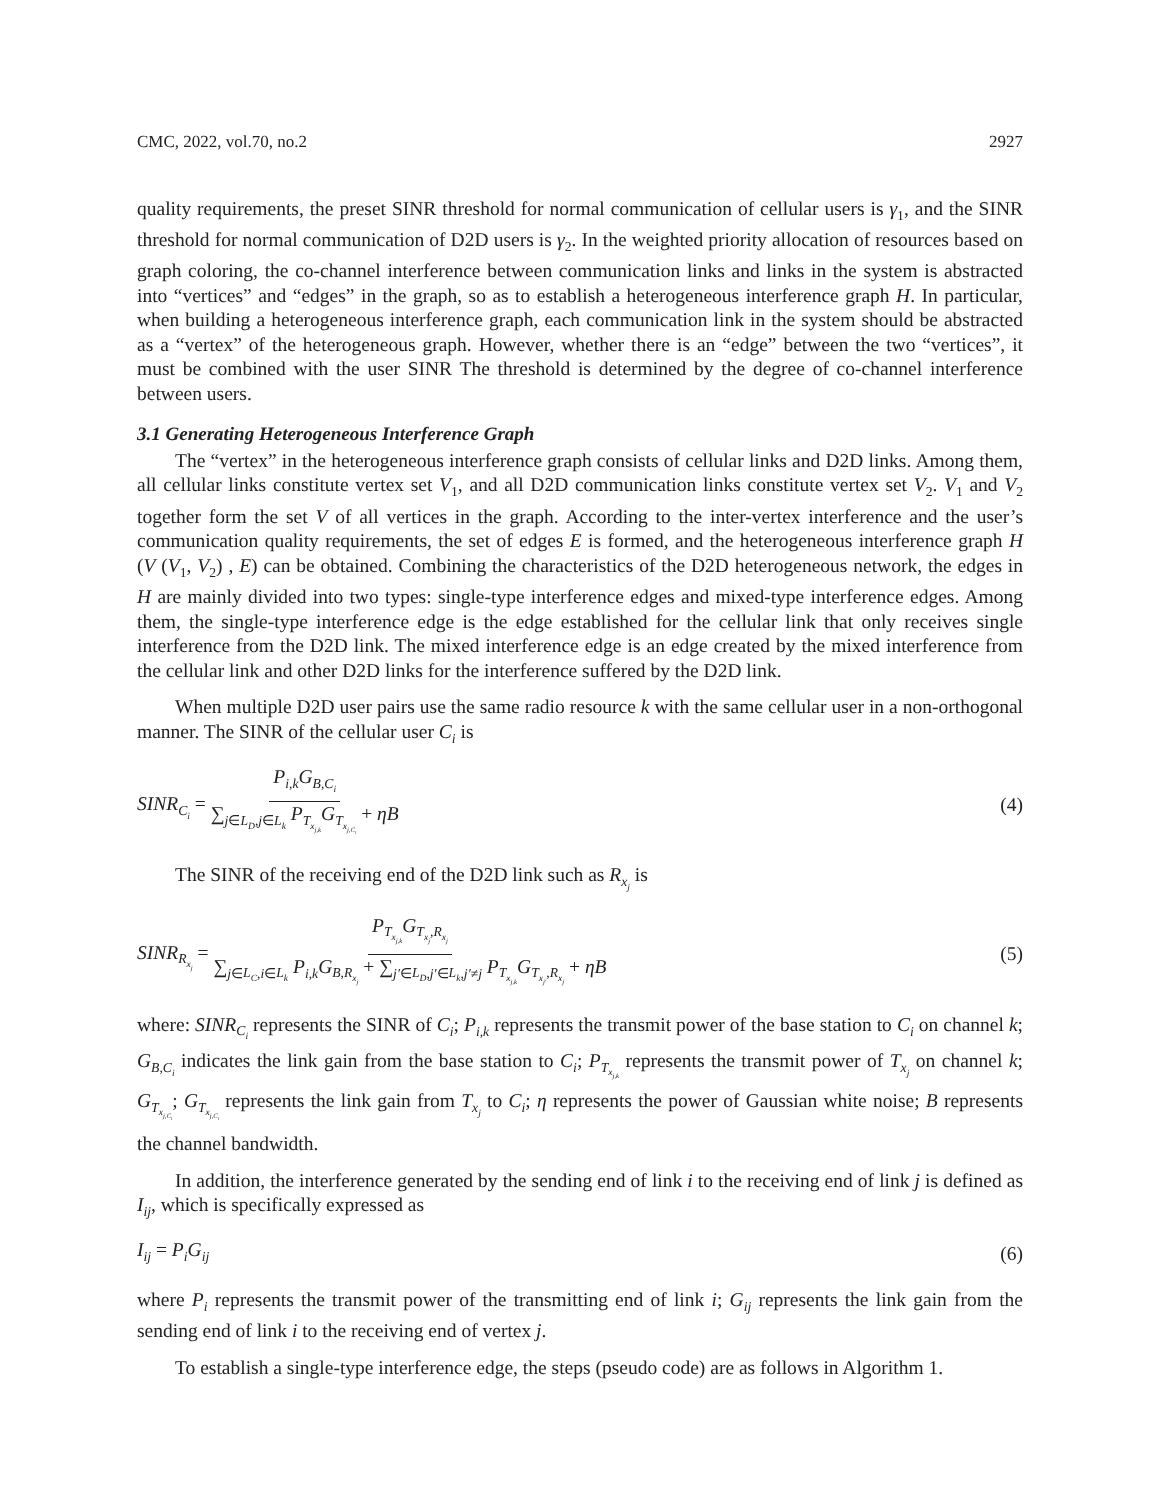CMC, 2022, vol.70, no.2 2927
quality requirements, the preset SINR threshold for normal communication of cellular users is γ<sub>1</sub>, and the SINR threshold for normal communication of D2D users is γ<sub>2</sub>. In the weighted priority allocation of resources based on graph coloring, the co-channel interference between communication links and links in the system is abstracted into “vertices” and “edges” in the graph, so as to establish a heterogeneous interference graph H. In particular, when building a heterogeneous interference graph, each communication link in the system should be abstracted as a “vertex” of the heterogeneous graph. However, whether there is an “edge” between the two “vertices”, it must be combined with the user SINR The threshold is determined by the degree of co-channel interference between users.
3.1 Generating Heterogeneous Interference Graph
The “vertex” in the heterogeneous interference graph consists of cellular links and D2D links. Among them, all cellular links constitute vertex set V<sub>1</sub>, and all D2D communication links constitute vertex set V<sub>2</sub>. V<sub>1</sub> and V<sub>2</sub> together form the set V of all vertices in the graph. According to the inter-vertex interference and the user’s communication quality requirements, the set of edges E is formed, and the heterogeneous interference graph H (V (V<sub>1</sub>, V<sub>2</sub>) , E) can be obtained. Combining the characteristics of the D2D heterogeneous network, the edges in H are mainly divided into two types: single-type interference edges and mixed-type interference edges. Among them, the single-type interference edge is the edge established for the cellular link that only receives single interference from the D2D link. The mixed interference edge is an edge created by the mixed interference from the cellular link and other D2D links for the interference suffered by the D2D link.
When multiple D2D user pairs use the same radio resource k with the same cellular user in a non-orthogonal manner. The SINR of the cellular user C<sub>i</sub> is
SINR<sub>C<sub>i</sub></sub> = P<sub>i,k</sub>G<sub>B,C<sub>i</sub></sub> ∑<sub>j∈L<sub>D</sub>,j∈L<sub>k</sub></sub> P<sub>T<sub>x<sub>j,k</sub></sub></sub>G<sub>T<sub>x<sub>j,C<sub>i</sub></sub></sub></sub> + ηB (4)
The SINR of the receiving end of the D2D link such as R<sub>x<sub>j</sub></sub> is
SINR<sub>R<sub>x<sub>j</sub></sub></sub> = P<sub>T<sub>x<sub>j,k</sub></sub></sub>G<sub>T<sub>x<sub>j</sub></sub>,R<sub>x<sub>j</sub></sub></sub> ∑<sub>j∈L<sub>C</sub>,i∈L<sub>k</sub></sub> P<sub>i,k</sub>G<sub>B,R<sub>x<sub>j</sub></sub></sub> + ∑<sub>j′∈L<sub>D</sub>,j′∈L<sub>k</sub>,j′≠j</sub> P<sub>T<sub>x<sub>j,k</sub></sub></sub>G<sub>T<sub>x<sub>j′</sub></sub>,R<sub>x<sub>j</sub></sub></sub> + ηB (5)
where: SINR<sub>C<sub>i</sub></sub> represents the SINR of C<sub>i</sub>; P<sub>i,k</sub> represents the transmit power of the base station to C<sub>i</sub> on channel k; G<sub>B,C<sub>i</sub></sub> indicates the link gain from the base station to C<sub>i</sub>; P<sub>T<sub>x<sub>j,k</sub></sub></sub> represents the transmit power of T<sub>x<sub>j</sub></sub> on channel k; G<sub>T<sub>x<sub>j,C<sub>i</sub></sub></sub></sub>; G<sub>T<sub>x<sub>j,C<sub>i</sub></sub></sub></sub> represents the link gain from T<sub>x<sub>j</sub></sub> to C<sub>i</sub>; η represents the power of Gaussian white noise; B represents the channel bandwidth.
In addition, the interference generated by the sending end of link i to the receiving end of link j is defined as I<sub>ij</sub>, which is specifically expressed as
I<sub>ij</sub> = P<sub>i</sub>G<sub>ij</sub> (6)
where P<sub>i</sub> represents the transmit power of the transmitting end of link i; G<sub>ij</sub> represents the link gain from the sending end of link i to the receiving end of vertex j.
To establish a single-type interference edge, the steps (pseudo code) are as follows in Algorithm 1.